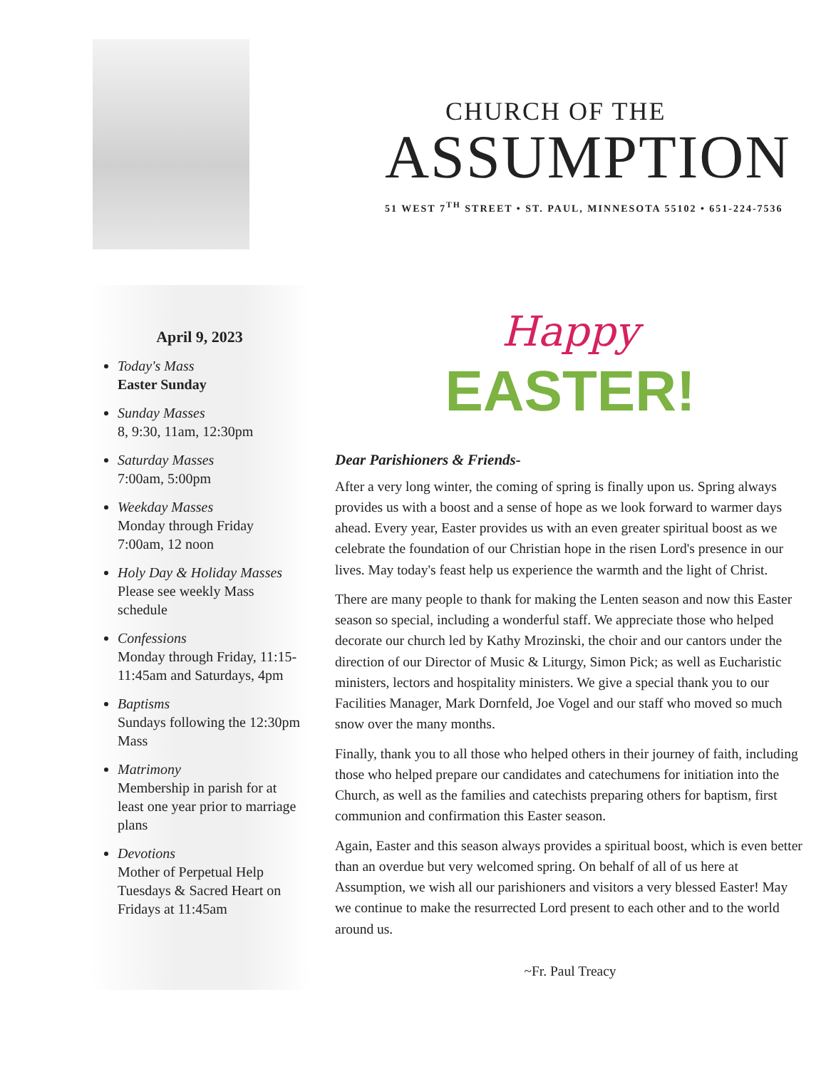CHURCH OF THE
ASSUMPTION
51 WEST 7<sup>TH</sup> STREET • ST. PAUL, MINNESOTA 55102 • 651-224-7536
April 9, 2023
Today's Mass
Easter Sunday
Sunday Masses
8, 9:30, 11am, 12:30pm
Saturday Masses
7:00am, 5:00pm
Weekday Masses
Monday through Friday 7:00am, 12 noon
Holy Day & Holiday Masses
Please see weekly Mass schedule
Confessions
Monday through Friday, 11:15-11:45am and Saturdays, 4pm
Baptisms
Sundays following the 12:30pm Mass
Matrimony
Membership in parish for at least one year prior to marriage plans
Devotions
Mother of Perpetual Help Tuesdays & Sacred Heart on Fridays at 11:45am
Happy
EASTER!
Dear Parishioners & Friends-
After a very long winter, the coming of spring is finally upon us. Spring always provides us with a boost and a sense of hope as we look forward to warmer days ahead. Every year, Easter provides us with an even greater spiritual boost as we celebrate the foundation of our Christian hope in the risen Lord's presence in our lives. May today's feast help us experience the warmth and the light of Christ.
There are many people to thank for making the Lenten season and now this Easter season so special, including a wonderful staff. We appreciate those who helped decorate our church led by Kathy Mrozinski, the choir and our cantors under the direction of our Director of Music & Liturgy, Simon Pick; as well as Eucharistic ministers, lectors and hospitality ministers. We give a special thank you to our Facilities Manager, Mark Dornfeld, Joe Vogel and our staff who moved so much snow over the many months.
Finally, thank you to all those who helped others in their journey of faith, including those who helped prepare our candidates and catechumens for initiation into the Church, as well as the families and catechists preparing others for baptism, first communion and confirmation this Easter season.
Again, Easter and this season always provides a spiritual boost, which is even better than an overdue but very welcomed spring. On behalf of all of us here at Assumption, we wish all our parishioners and visitors a very blessed Easter! May we continue to make the resurrected Lord present to each other and to the world around us.
~Fr. Paul Treacy